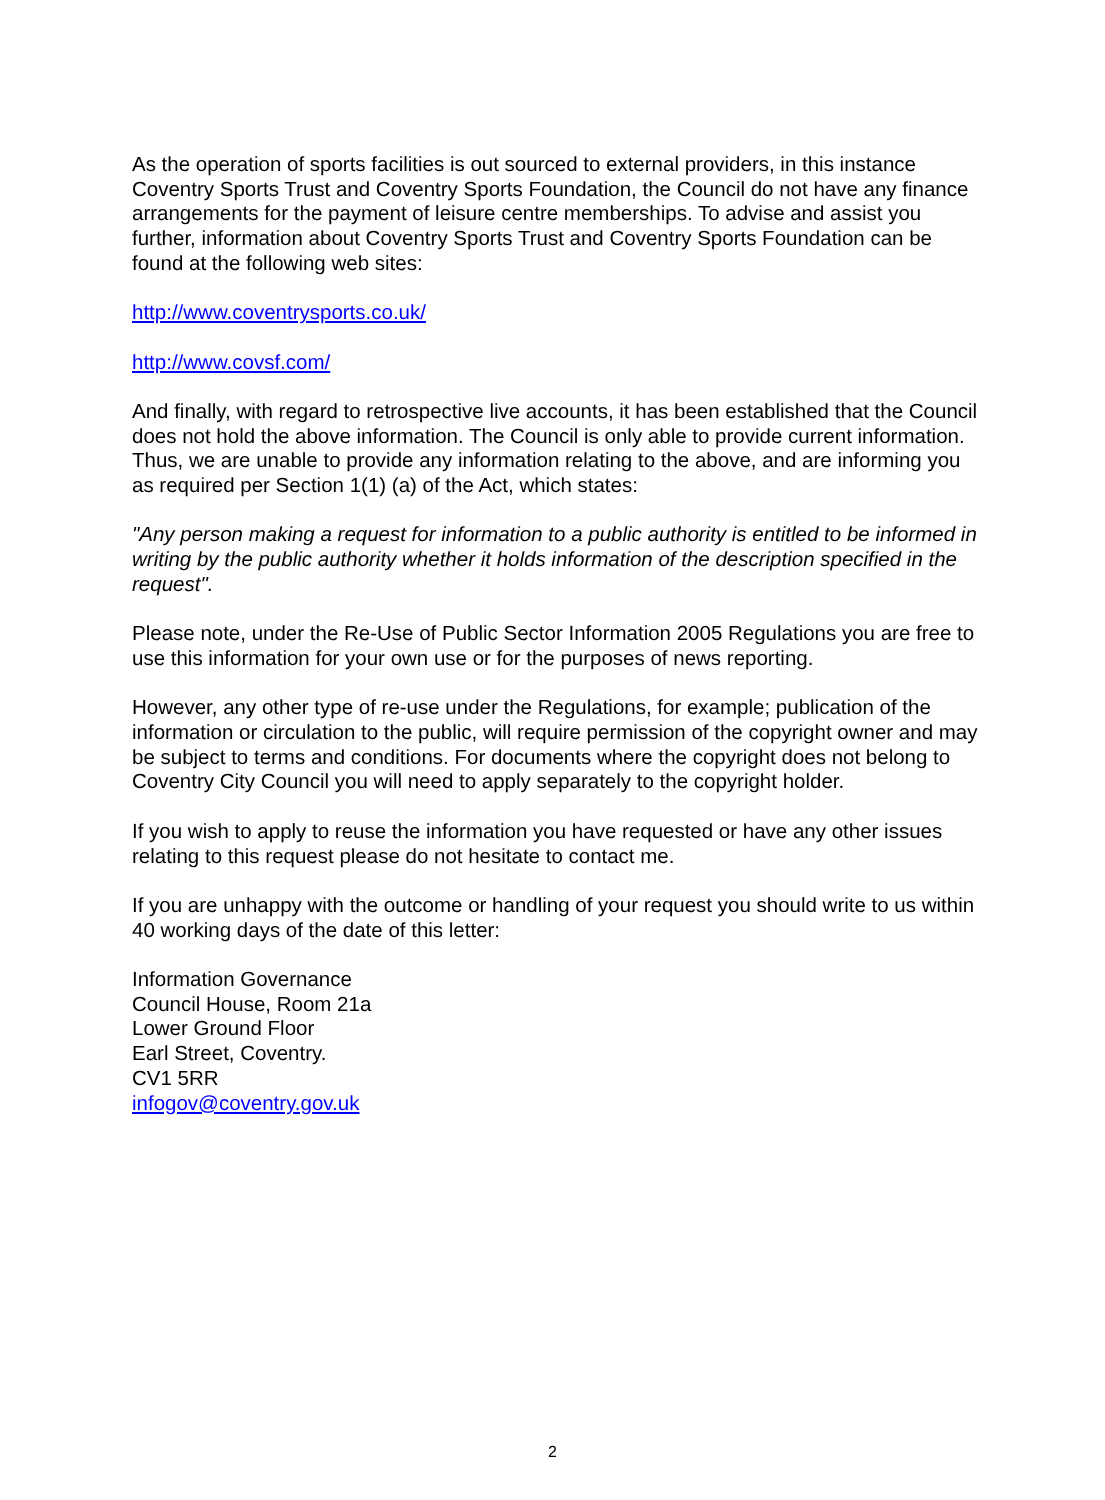As the operation of sports facilities is out sourced to external providers, in this instance Coventry Sports Trust and Coventry Sports Foundation, the Council do not have any finance arrangements for the payment of leisure centre memberships. To advise and assist you further, information about Coventry Sports Trust and Coventry Sports Foundation can be found at the following web sites:
http://www.coventrysports.co.uk/
http://www.covsf.com/
And finally, with regard to retrospective live accounts, it has been established that the Council does not hold the above information. The Council is only able to provide current information.
Thus, we are unable to provide any information relating to the above, and are informing you as required per Section 1(1) (a) of the Act, which states:
"Any person making a request for information to a public authority is entitled to be informed in writing by the public authority whether it holds information of the description specified in the request".
Please note, under the Re-Use of Public Sector Information 2005 Regulations you are free to use this information for your own use or for the purposes of news reporting.
However, any other type of re-use under the Regulations, for example; publication of the information or circulation to the public, will require permission of the copyright owner and may be subject to terms and conditions. For documents where the copyright does not belong to Coventry City Council you will need to apply separately to the copyright holder.
If you wish to apply to reuse the information you have requested or have any other issues relating to this request please do not hesitate to contact me.
If you are unhappy with the outcome or handling of your request you should write to us within 40 working days of the date of this letter:
Information Governance
Council House, Room 21a
Lower Ground Floor
Earl Street, Coventry.
CV1 5RR
infogov@coventry.gov.uk
2